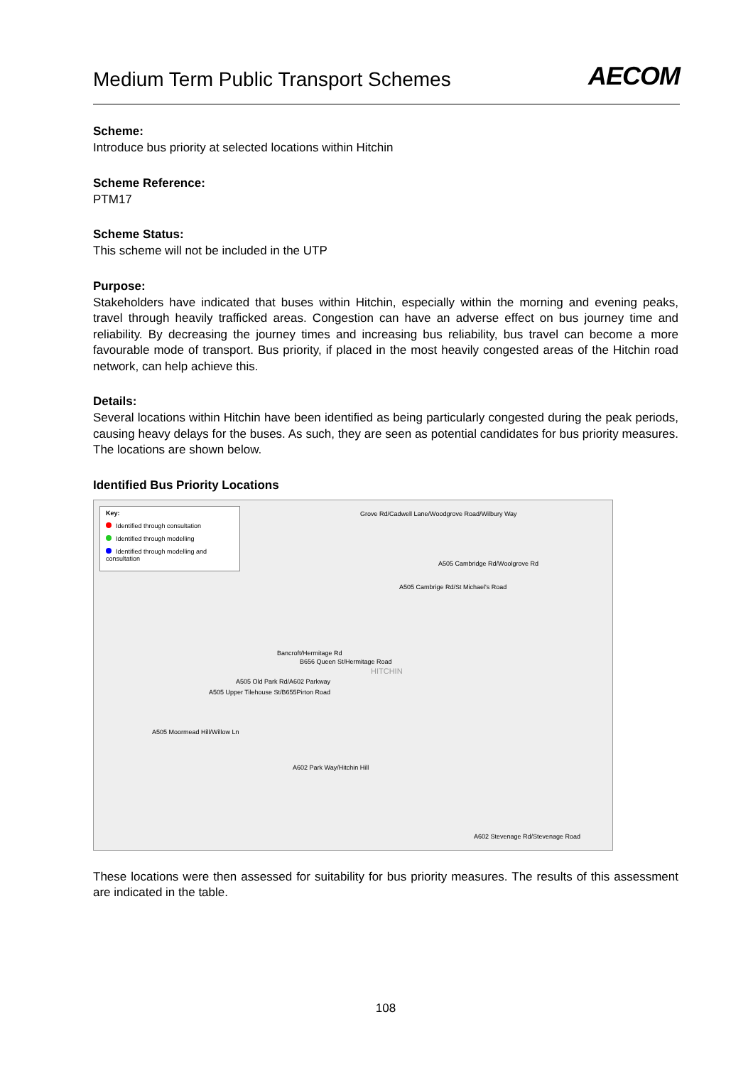Medium Term Public Transport Schemes
AECOM
Scheme:
Introduce bus priority at selected locations within Hitchin
Scheme Reference:
PTM17
Scheme Status:
This scheme will not be included in the UTP
Purpose:
Stakeholders have indicated that buses within Hitchin, especially within the morning and evening peaks, travel through heavily trafficked areas. Congestion can have an adverse effect on bus journey time and reliability. By decreasing the journey times and increasing bus reliability, bus travel can become a more favourable mode of transport. Bus priority, if placed in the most heavily congested areas of the Hitchin road network, can help achieve this.
Details:
Several locations within Hitchin have been identified as being particularly congested during the peak periods, causing heavy delays for the buses. As such, they are seen as potential candidates for bus priority measures. The locations are shown below.
Identified Bus Priority Locations
Key:
Identified through consultation
Identified through modelling
Identified through modelling and consultation
Grove Rd/Cadwell Lane/Woodgrove Road/Wilbury Way
A505 Cambridge Rd/Woolgrove Rd
A505 Cambrige Rd/St Michael's Road
Bancroft/Hermitage Rd
B656 Queen St/Hermitage Road
HITCHIN
A505 Old Park Rd/A602 Parkway
A505 Upper Tilehouse St/B655Pirton Road
A505 Moormead Hill/Willow Ln
A602 Park Way/Hitchin Hill
A602 Stevenage Rd/Stevenage Road
These locations were then assessed for suitability for bus priority measures. The results of this assessment are indicated in the table.
108